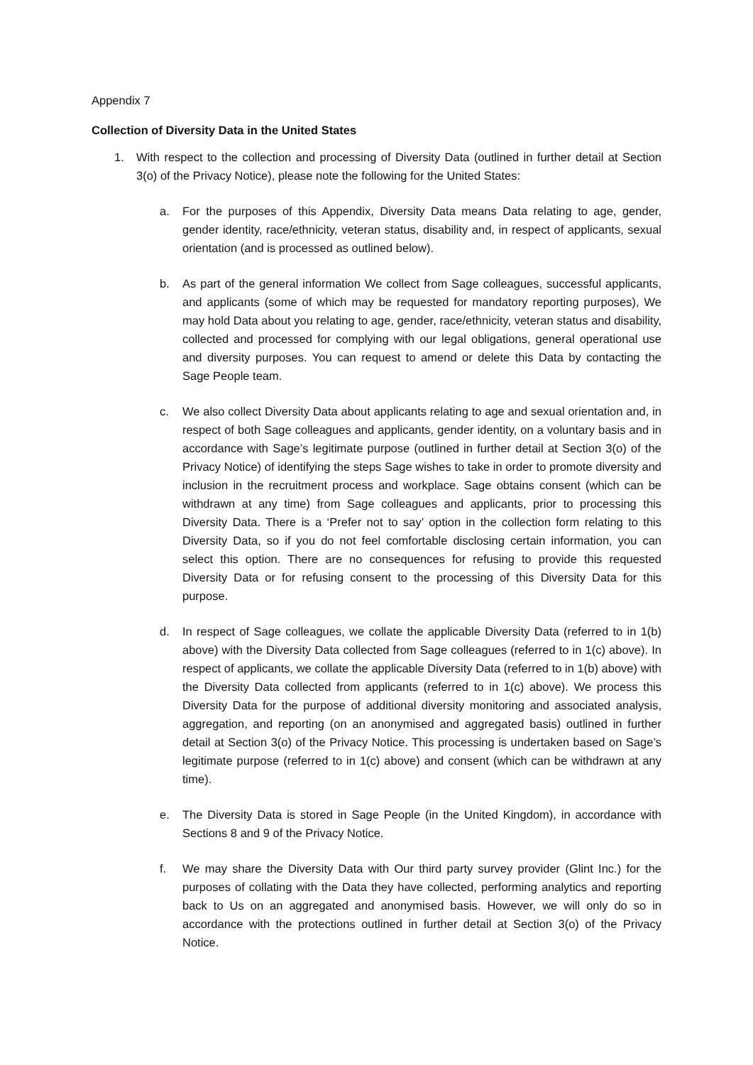Appendix 7
Collection of Diversity Data in the United States
1. With respect to the collection and processing of Diversity Data (outlined in further detail at Section 3(o) of the Privacy Notice), please note the following for the United States:
a. For the purposes of this Appendix, Diversity Data means Data relating to age, gender, gender identity, race/ethnicity, veteran status, disability and, in respect of applicants, sexual orientation (and is processed as outlined below).
b. As part of the general information We collect from Sage colleagues, successful applicants, and applicants (some of which may be requested for mandatory reporting purposes), We may hold Data about you relating to age, gender, race/ethnicity, veteran status and disability, collected and processed for complying with our legal obligations, general operational use and diversity purposes. You can request to amend or delete this Data by contacting the Sage People team.
c. We also collect Diversity Data about applicants relating to age and sexual orientation and, in respect of both Sage colleagues and applicants, gender identity, on a voluntary basis and in accordance with Sage’s legitimate purpose (outlined in further detail at Section 3(o) of the Privacy Notice) of identifying the steps Sage wishes to take in order to promote diversity and inclusion in the recruitment process and workplace. Sage obtains consent (which can be withdrawn at any time) from Sage colleagues and applicants, prior to processing this Diversity Data. There is a ‘Prefer not to say’ option in the collection form relating to this Diversity Data, so if you do not feel comfortable disclosing certain information, you can select this option. There are no consequences for refusing to provide this requested Diversity Data or for refusing consent to the processing of this Diversity Data for this purpose.
d. In respect of Sage colleagues, we collate the applicable Diversity Data (referred to in 1(b) above) with the Diversity Data collected from Sage colleagues (referred to in 1(c) above). In respect of applicants, we collate the applicable Diversity Data (referred to in 1(b) above) with the Diversity Data collected from applicants (referred to in 1(c) above). We process this Diversity Data for the purpose of additional diversity monitoring and associated analysis, aggregation, and reporting (on an anonymised and aggregated basis) outlined in further detail at Section 3(o) of the Privacy Notice. This processing is undertaken based on Sage’s legitimate purpose (referred to in 1(c) above) and consent (which can be withdrawn at any time).
e. The Diversity Data is stored in Sage People (in the United Kingdom), in accordance with Sections 8 and 9 of the Privacy Notice.
f. We may share the Diversity Data with Our third party survey provider (Glint Inc.) for the purposes of collating with the Data they have collected, performing analytics and reporting back to Us on an aggregated and anonymised basis. However, we will only do so in accordance with the protections outlined in further detail at Section 3(o) of the Privacy Notice.